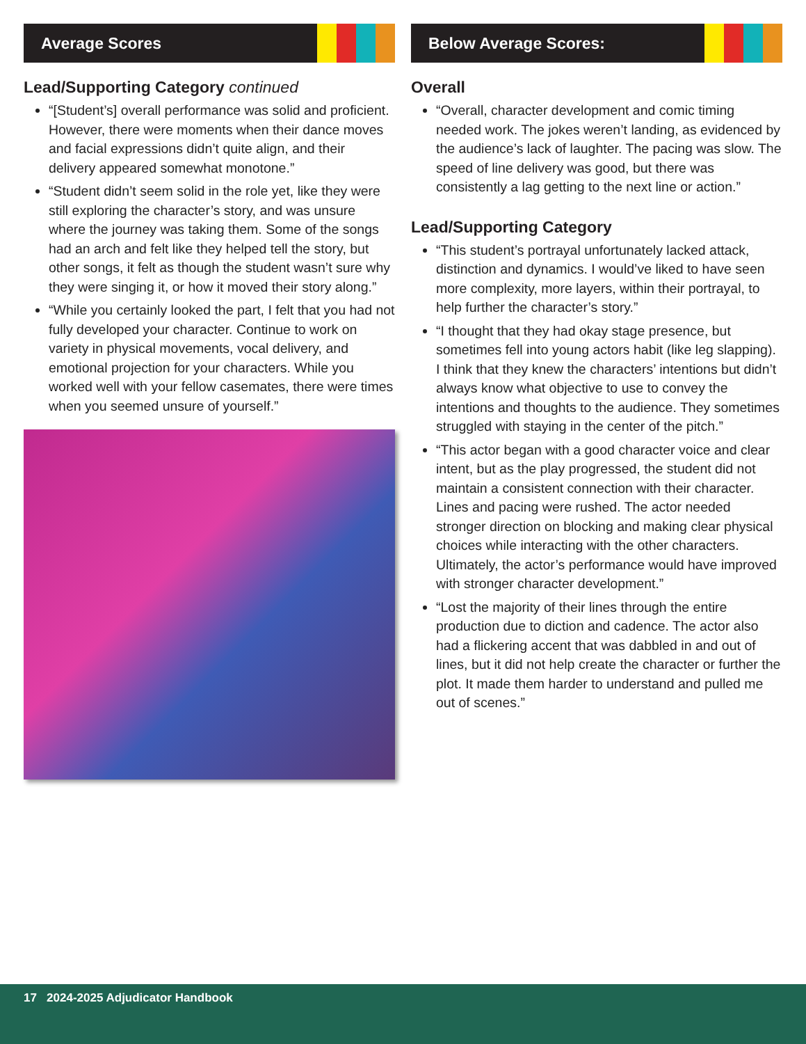Average Scores
Lead/Supporting Category continued
“[Student’s] overall performance was solid and proficient. However, there were moments when their dance moves and facial expressions didn’t quite align, and their delivery appeared somewhat monotone.”
“Student didn’t seem solid in the role yet, like they were still exploring the character’s story, and was unsure where the journey was taking them. Some of the songs had an arch and felt like they helped tell the story, but other songs, it felt as though the student wasn’t sure why they were singing it, or how it moved their story along.”
“While you certainly looked the part, I felt that you had not fully developed your character. Continue to work on variety in physical movements, vocal delivery, and emotional projection for your characters. While you worked well with your fellow casemates, there were times when you seemed unsure of yourself.”
Below Average Scores:
Overall
“Overall, character development and comic timing needed work. The jokes weren’t landing, as evidenced by the audience’s lack of laughter. The pacing was slow. The speed of line delivery was good, but there was consistently a lag getting to the next line or action.”
Lead/Supporting Category
“This student’s portrayal unfortunately lacked attack, distinction and dynamics. I would’ve liked to have seen more complexity, more layers, within their portrayal, to help further the character’s story.”
“I thought that they had okay stage presence, but sometimes fell into young actors habit (like leg slapping). I think that they knew the characters’ intentions but didn’t always know what objective to use to convey the intentions and thoughts to the audience. They sometimes struggled with staying in the center of the pitch.”
“This actor began with a good character voice and clear intent, but as the play progressed, the student did not maintain a consistent connection with their character. Lines and pacing were rushed. The actor needed stronger direction on blocking and making clear physical choices while interacting with the other characters. Ultimately, the actor’s performance would have improved with stronger character development.”
“Lost the majority of their lines through the entire production due to diction and cadence. The actor also had a flickering accent that was dabbled in and out of lines, but it did not help create the character or further the plot. It made them harder to understand and pulled me out of scenes.”
17 2024-2025 Adjudicator Handbook